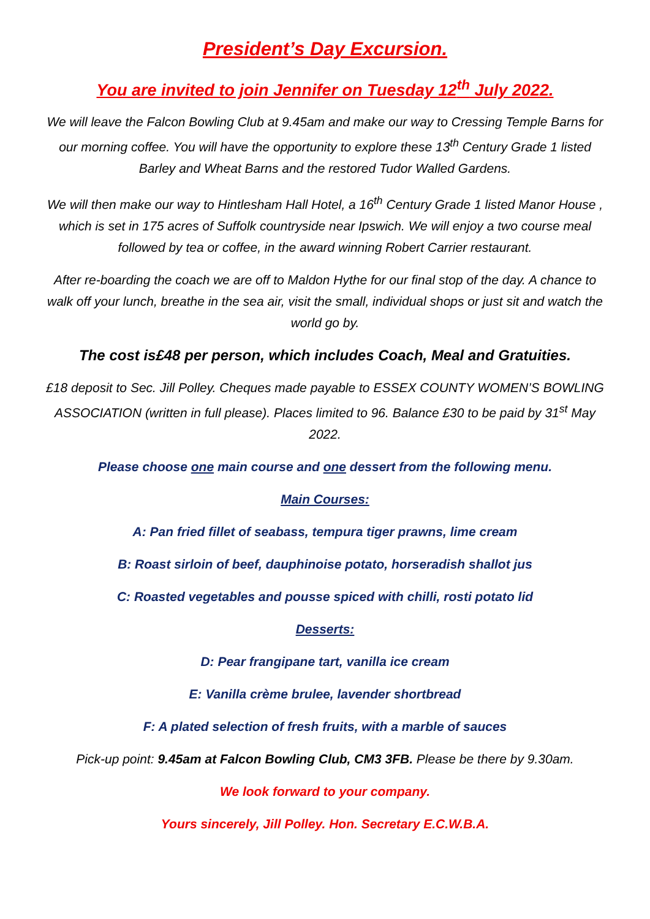President’s Day Excursion.
You are invited to join Jennifer on Tuesday 12<sup>th</sup> July 2022.
We will leave the Falcon Bowling Club at 9.45am and make our way to Cressing Temple Barns for our morning coffee. You will have the opportunity to explore these 13<sup>th</sup> Century Grade 1 listed Barley and Wheat Barns and the restored Tudor Walled Gardens.
We will then make our way to Hintlesham Hall Hotel, a 16<sup>th</sup> Century Grade 1 listed Manor House , which is set in 175 acres of Suffolk countryside near Ipswich. We will enjoy a two course meal followed by tea or coffee, in the award winning Robert Carrier restaurant.
After re-boarding the coach we are off to Maldon Hythe for our final stop of the day. A chance to walk off your lunch, breathe in the sea air, visit the small, individual shops or just sit and watch the world go by.
The cost is£48 per person, which includes Coach, Meal and Gratuities.
£18 deposit to Sec. Jill Polley. Cheques made payable to ESSEX COUNTY WOMEN’S BOWLING ASSOCIATION (written in full please). Places limited to 96. Balance £30 to be paid by 31<sup>st</sup> May 2022.
Please choose one main course and one dessert from the following menu.
Main Courses:
A: Pan fried fillet of seabass, tempura tiger prawns, lime cream
B: Roast sirloin of beef, dauphinoise potato, horseradish shallot jus
C: Roasted vegetables and pousse spiced with chilli, rosti potato lid
Desserts:
D: Pear frangipane tart, vanilla ice cream
E: Vanilla crème brulee, lavender shortbread
F: A plated selection of fresh fruits, with a marble of sauces
Pick-up point: 9.45am at Falcon Bowling Club, CM3 3FB. Please be there by 9.30am.
We look forward to your company.
Yours sincerely, Jill Polley. Hon. Secretary E.C.W.B.A.